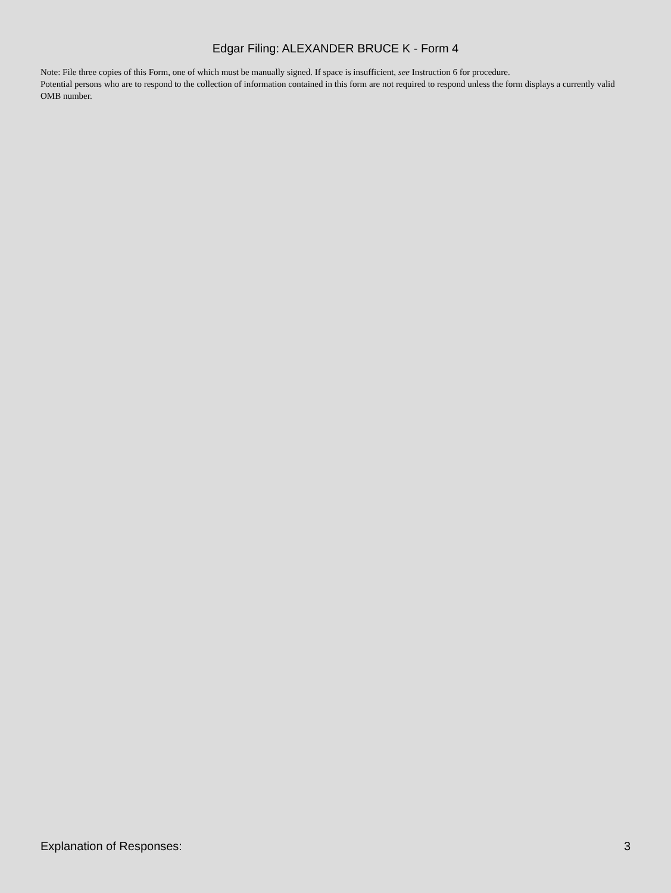Edgar Filing: ALEXANDER BRUCE K - Form 4
Note: File three copies of this Form, one of which must be manually signed. If space is insufficient, see Instruction 6 for procedure.
Potential persons who are to respond to the collection of information contained in this form are not required to respond unless the form displays a currently valid OMB number.
Explanation of Responses: 3